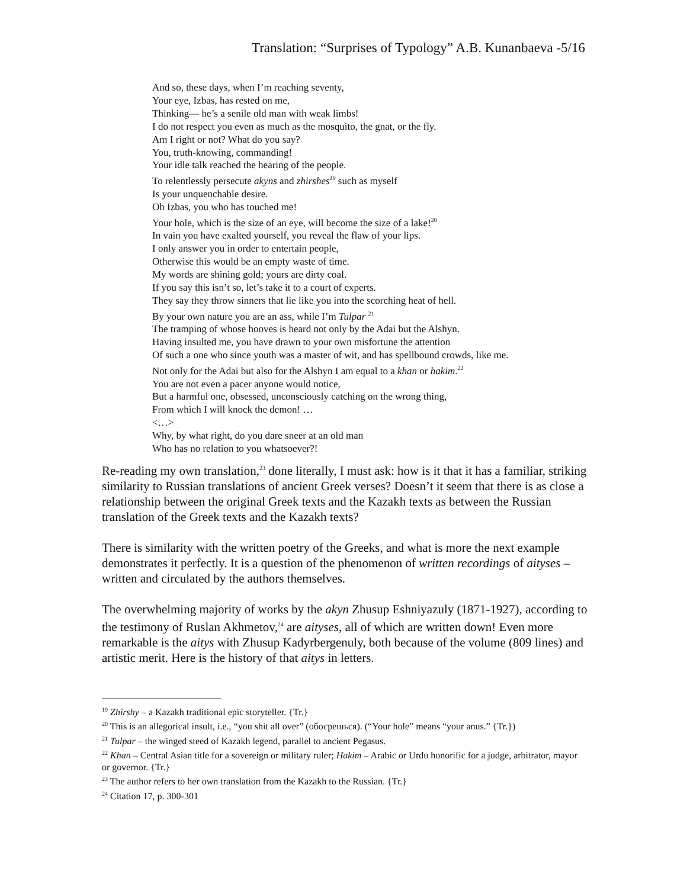Translation: “Surprises of Typology” A.B. Kunanbaeva -5/16
And so, these days, when I’m reaching seventy,
Your eye, Izbas, has rested on me,
Thinking— he’s a senile old man with weak limbs!
I do not respect you even as much as the mosquito, the gnat, or the fly.
Am I right or not? What do you say?
You, truth-knowing, commanding!
Your idle talk reached the hearing of the people.
To relentlessly persecute akyns and zhirshes<sup>19</sup> such as myself
Is your unquenchable desire.
Oh Izbas, you who has touched me!
Your hole, which is the size of an eye, will become the size of a lake!<sup>20</sup>
In vain you have exalted yourself, you reveal the flaw of your lips.
I only answer you in order to entertain people,
Otherwise this would be an empty waste of time.
My words are shining gold; yours are dirty coal.
If you say this isn’t so, let’s take it to a court of experts.
They say they throw sinners that lie like you into the scorching heat of hell.
By your own nature you are an ass, while I’m Tulpar <sup>21</sup>
The tramping of whose hooves is heard not only by the Adai but the Alshyn.
Having insulted me, you have drawn to your own misfortune the attention
Of such a one who since youth was a master of wit, and has spellbound crowds, like me.
Not only for the Adai but also for the Alshyn I am equal to a khan or hakim.<sup>22</sup>
You are not even a pacer anyone would notice,
But a harmful one, obsessed, unconsciously catching on the wrong thing,
From which I will knock the demon! …
<…>
Why, by what right, do you dare sneer at an old man
Who has no relation to you whatsoever?!
Re-reading my own translation,<sup>23</sup> done literally, I must ask: how is it that it has a familiar, striking similarity to Russian translations of ancient Greek verses? Doesn’t it seem that there is as close a relationship between the original Greek texts and the Kazakh texts as between the Russian translation of the Greek texts and the Kazakh texts?
There is similarity with the written poetry of the Greeks, and what is more the next example demonstrates it perfectly. It is a question of the phenomenon of written recordings of aityses – written and circulated by the authors themselves.
The overwhelming majority of works by the akyn Zhusup Eshniyazuly (1871-1927), according to the testimony of Ruslan Akhmetov,<sup>24</sup> are aityses, all of which are written down! Even more remarkable is the aitys with Zhusup Kadyrbergenuly, both because of the volume (809 lines) and artistic merit. Here is the history of that aitys in letters.
<sup>19</sup> Zhirshy – a Kazakh traditional epic storyteller. {Tr.}
<sup>20</sup> This is an allegorical insult, i.e., “you shit all over” (обосрешься). (“Your hole” means “your anus.” {Tr.})
<sup>21</sup> Tulpar – the winged steed of Kazakh legend, parallel to ancient Pegasus.
<sup>22</sup> Khan – Central Asian title for a sovereign or military ruler; Hakim – Arabic or Urdu honorific for a judge, arbitrator, mayor or governor. {Tr.}
<sup>23</sup> The author refers to her own translation from the Kazakh to the Russian. {Tr.}
<sup>24</sup> Citation 17, p. 300-301